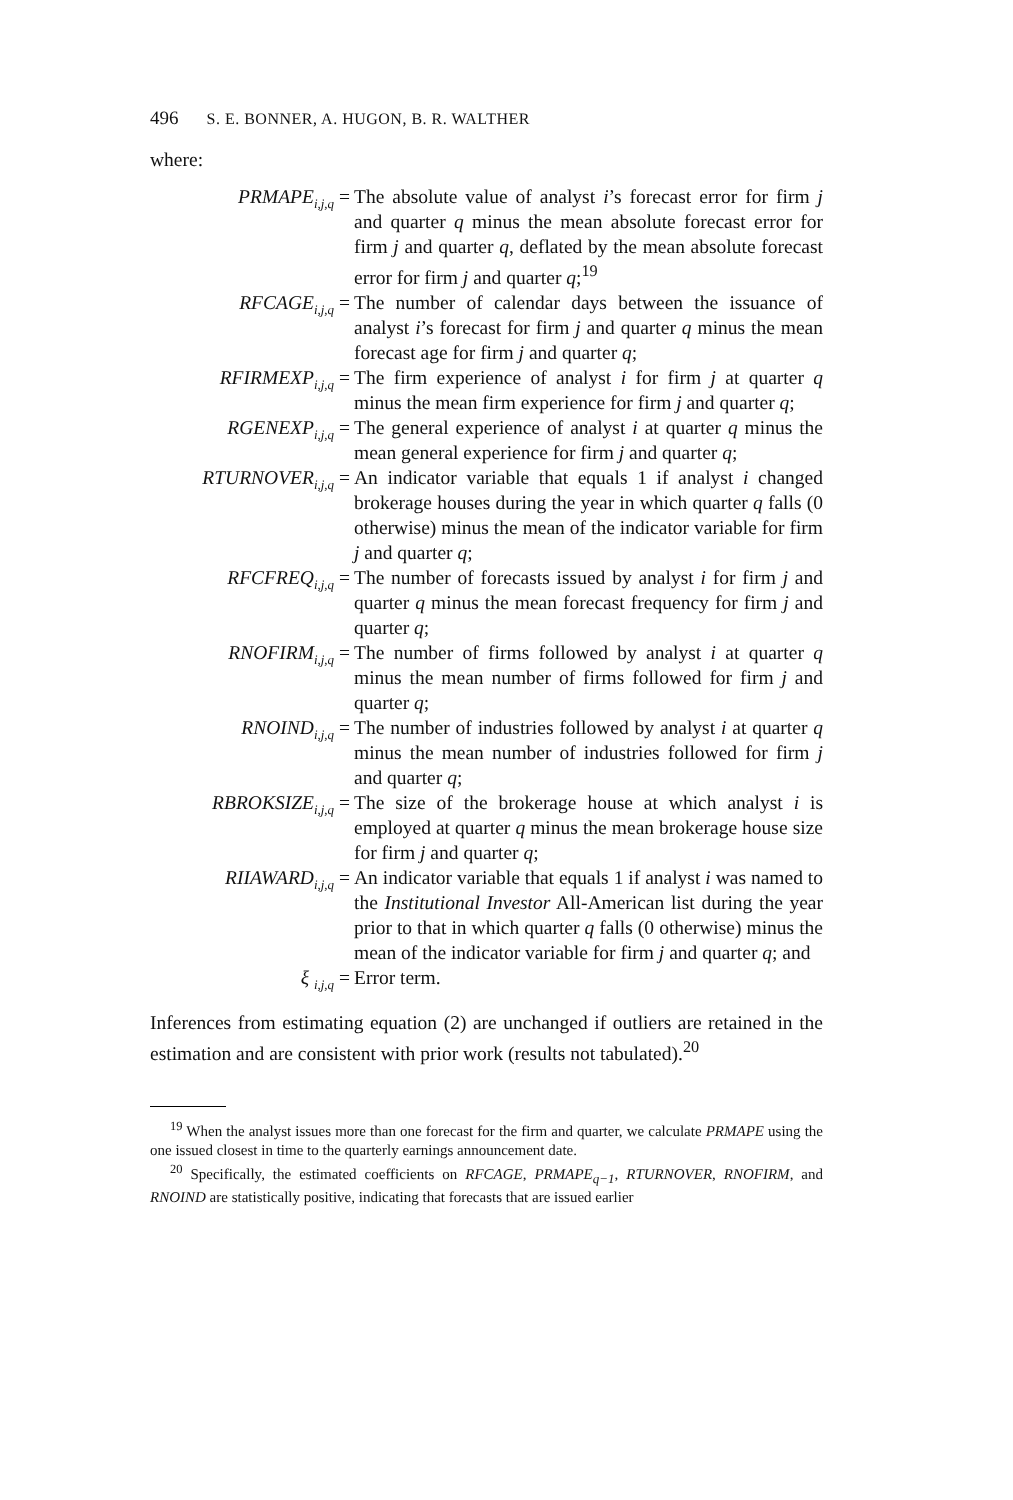496 S. E. BONNER, A. HUGON, B. R. WALTHER
where:
| PRMAPE<sub>i,j,q</sub> = | The absolute value of analyst i ’s forecast error for firm j and quarter q minus the mean absolute forecast error for firm j and quarter q , deflated by the mean absolute forecast error for firm j and quarter q ;<sup>19</sup> |
| RFCAGE<sub>i,j,q</sub> = | The number of calendar days between the issuance of analyst i ’s forecast for firm j and quarter q minus the mean forecast age for firm j and quarter q ; |
| RFIRMEXP<sub>i,j,q</sub> = | The firm experience of analyst i for firm j at quarter q minus the mean firm experience for firm j and quarter q ; |
| RGENEXP<sub>i,j,q</sub> = | The general experience of analyst i at quarter q minus the mean general experience for firm j and quarter q ; |
| RTURNOVER<sub>i,j,q</sub> = | An indicator variable that equals 1 if analyst i changed brokerage houses during the year in which quarter q falls (0 otherwise) minus the mean of the indicator variable for firm j and quarter q ; |
| RFCFREQ<sub>i,j,q</sub> = | The number of forecasts issued by analyst i for firm j and quarter q minus the mean forecast frequency for firm j and quarter q ; |
| RNOFIRM<sub>i,j,q</sub> = | The number of firms followed by analyst i at quarter q minus the mean number of firms followed for firm j and quarter q ; |
| RNOIND<sub>i,j,q</sub> = | The number of industries followed by analyst i at quarter q minus the mean number of industries followed for firm j and quarter q ; |
| RBROKSIZE<sub>i,j,q</sub> = | The size of the brokerage house at which analyst i is employed at quarter q minus the mean brokerage house size for firm j and quarter q ; |
| RIIAWARD<sub>i,j,q</sub> = | An indicator variable that equals 1 if analyst i was named to the Institutional Investor All-American list during the year prior to that in which quarter q falls (0 otherwise) minus the mean of the indicator variable for firm j and quarter q ; and |
| ξ <sub>i,j,q</sub> = | Error term. |
Inferences from estimating equation (2) are unchanged if outliers are retained in the estimation and are consistent with prior work (results not tabulated).<sup>20</sup>
<sup>19</sup> When the analyst issues more than one forecast for the firm and quarter, we calculate PRMAPE using the one issued closest in time to the quarterly earnings announcement date.
<sup>20</sup> Specifically, the estimated coefficients on RFCAGE, PRMAPE<sub>q−1</sub>, RTURNOVER, RNOFIRM, and RNOIND are statistically positive, indicating that forecasts that are issued earlier